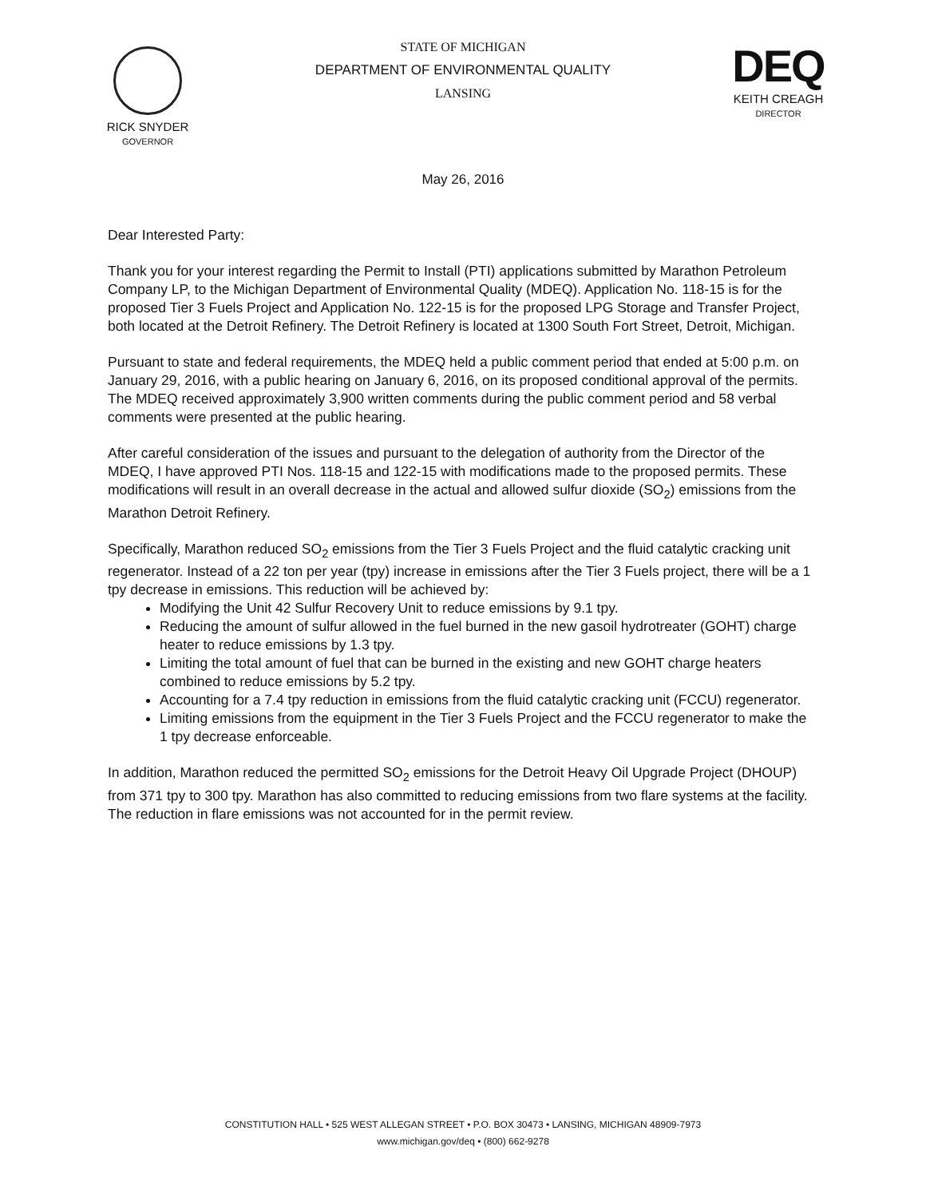RICK SNYDER
GOVERNOR
STATE OF MICHIGAN
DEPARTMENT OF ENVIRONMENTAL QUALITY
LANSING
DEQ
KEITH CREAGH
DIRECTOR
May 26, 2016
Dear Interested Party:
Thank you for your interest regarding the Permit to Install (PTI) applications submitted by Marathon Petroleum Company LP, to the Michigan Department of Environmental Quality (MDEQ). Application No. 118-15 is for the proposed Tier 3 Fuels Project and Application No. 122-15 is for the proposed LPG Storage and Transfer Project, both located at the Detroit Refinery. The Detroit Refinery is located at 1300 South Fort Street, Detroit, Michigan.
Pursuant to state and federal requirements, the MDEQ held a public comment period that ended at 5:00 p.m. on January 29, 2016, with a public hearing on January 6, 2016, on its proposed conditional approval of the permits. The MDEQ received approximately 3,900 written comments during the public comment period and 58 verbal comments were presented at the public hearing.
After careful consideration of the issues and pursuant to the delegation of authority from the Director of the MDEQ, I have approved PTI Nos. 118-15 and 122-15 with modifications made to the proposed permits. These modifications will result in an overall decrease in the actual and allowed sulfur dioxide (SO<sub>2</sub>) emissions from the Marathon Detroit Refinery.
Specifically, Marathon reduced SO<sub>2</sub> emissions from the Tier 3 Fuels Project and the fluid catalytic cracking unit regenerator. Instead of a 22 ton per year (tpy) increase in emissions after the Tier 3 Fuels project, there will be a 1 tpy decrease in emissions. This reduction will be achieved by:
Modifying the Unit 42 Sulfur Recovery Unit to reduce emissions by 9.1 tpy.
Reducing the amount of sulfur allowed in the fuel burned in the new gasoil hydrotreater (GOHT) charge heater to reduce emissions by 1.3 tpy.
Limiting the total amount of fuel that can be burned in the existing and new GOHT charge heaters combined to reduce emissions by 5.2 tpy.
Accounting for a 7.4 tpy reduction in emissions from the fluid catalytic cracking unit (FCCU) regenerator.
Limiting emissions from the equipment in the Tier 3 Fuels Project and the FCCU regenerator to make the 1 tpy decrease enforceable.
In addition, Marathon reduced the permitted SO<sub>2</sub> emissions for the Detroit Heavy Oil Upgrade Project (DHOUP) from 371 tpy to 300 tpy. Marathon has also committed to reducing emissions from two flare systems at the facility. The reduction in flare emissions was not accounted for in the permit review.
CONSTITUTION HALL • 525 WEST ALLEGAN STREET • P.O. BOX 30473 • LANSING, MICHIGAN 48909-7973
www.michigan.gov/deq • (800) 662-9278